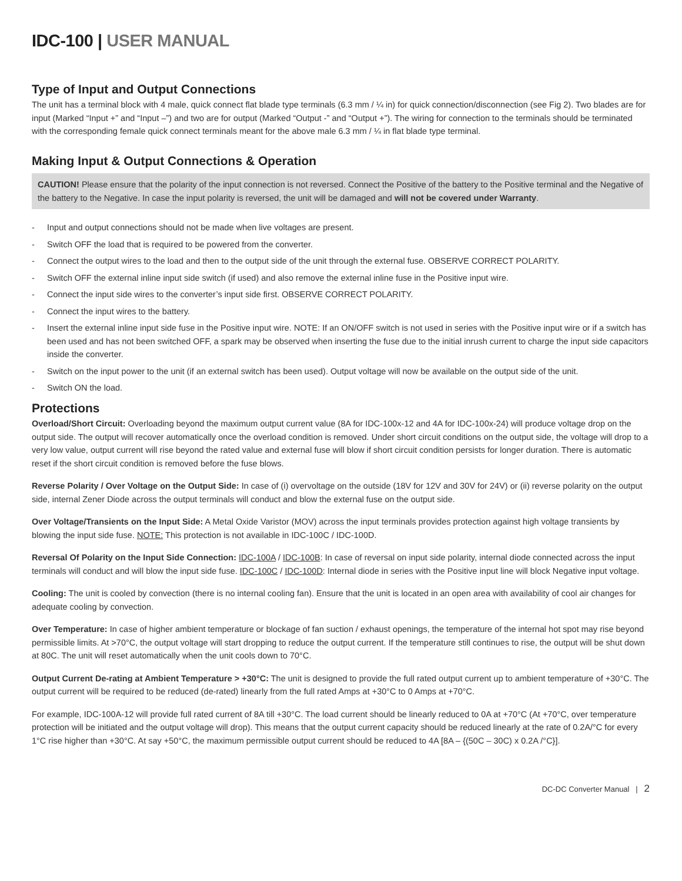IDC-100 | USER MANUAL
Type of Input and Output Connections
The unit has a terminal block with 4 male, quick connect flat blade type terminals (6.3 mm / ¼ in) for quick connection/disconnection (see Fig 2). Two blades are for input (Marked “Input +” and “Input –”) and two are for output (Marked “Output -” and “Output +”). The wiring for connection to the terminals should be terminated with the corresponding female quick connect terminals meant for the above male 6.3 mm / ¼ in flat blade type terminal.
Making Input & Output Connections & Operation
CAUTION! Please ensure that the polarity of the input connection is not reversed. Connect the Positive of the battery to the Positive terminal and the Negative of the battery to the Negative. In case the input polarity is reversed, the unit will be damaged and will not be covered under Warranty.
- Input and output connections should not be made when live voltages are present.
- Switch OFF the load that is required to be powered from the converter.
- Connect the output wires to the load and then to the output side of the unit through the external fuse. OBSERVE CORRECT POLARITY.
- Switch OFF the external inline input side switch (if used) and also remove the external inline fuse in the Positive input wire.
- Connect the input side wires to the converter’s input side first. OBSERVE CORRECT POLARITY.
- Connect the input wires to the battery.
- Insert the external inline input side fuse in the Positive input wire. NOTE: If an ON/OFF switch is not used in series with the Positive input wire or if a switch has been used and has not been switched OFF, a spark may be observed when inserting the fuse due to the initial inrush current to charge the input side capacitors inside the converter.
- Switch on the input power to the unit (if an external switch has been used). Output voltage will now be available on the output side of the unit.
- Switch ON the load.
Protections
Overload/Short Circuit: Overloading beyond the maximum output current value (8A for IDC-100x-12 and 4A for IDC-100x-24) will produce voltage drop on the output side. The output will recover automatically once the overload condition is removed. Under short circuit conditions on the output side, the voltage will drop to a very low value, output current will rise beyond the rated value and external fuse will blow if short circuit condition persists for longer duration. There is automatic reset if the short circuit condition is removed before the fuse blows.
Reverse Polarity / Over Voltage on the Output Side: In case of (i) overvoltage on the outside (18V for 12V and 30V for 24V) or (ii) reverse polarity on the output side, internal Zener Diode across the output terminals will conduct and blow the external fuse on the output side.
Over Voltage/Transients on the Input Side: A Metal Oxide Varistor (MOV) across the input terminals provides protection against high voltage transients by blowing the input side fuse. NOTE: This protection is not available in IDC-100C / IDC-100D.
Reversal Of Polarity on the Input Side Connection: IDC-100A / IDC-100B: In case of reversal on input side polarity, internal diode connected across the input terminals will conduct and will blow the input side fuse. IDC-100C / IDC-100D: Internal diode in series with the Positive input line will block Negative input voltage.
Cooling: The unit is cooled by convection (there is no internal cooling fan). Ensure that the unit is located in an open area with availability of cool air changes for adequate cooling by convection.
Over Temperature: In case of higher ambient temperature or blockage of fan suction / exhaust openings, the temperature of the internal hot spot may rise beyond permissible limits. At >70°C, the output voltage will start dropping to reduce the output current. If the temperature still continues to rise, the output will be shut down at 80C. The unit will reset automatically when the unit cools down to 70°C.
Output Current De-rating at Ambient Temperature > +30°C: The unit is designed to provide the full rated output current up to ambient temperature of +30°C. The output current will be required to be reduced (de-rated) linearly from the full rated Amps at +30°C to 0 Amps at +70°C.
For example, IDC-100A-12 will provide full rated current of 8A till +30°C. The load current should be linearly reduced to 0A at +70°C (At +70°C, over temperature protection will be initiated and the output voltage will drop). This means that the output current capacity should be reduced linearly at the rate of 0.2A/°C for every 1°C rise higher than +30°C. At say +50°C, the maximum permissible output current should be reduced to 4A [8A – {(50C – 30C) x 0.2A /°C}].
DC-DC Converter Manual | 2